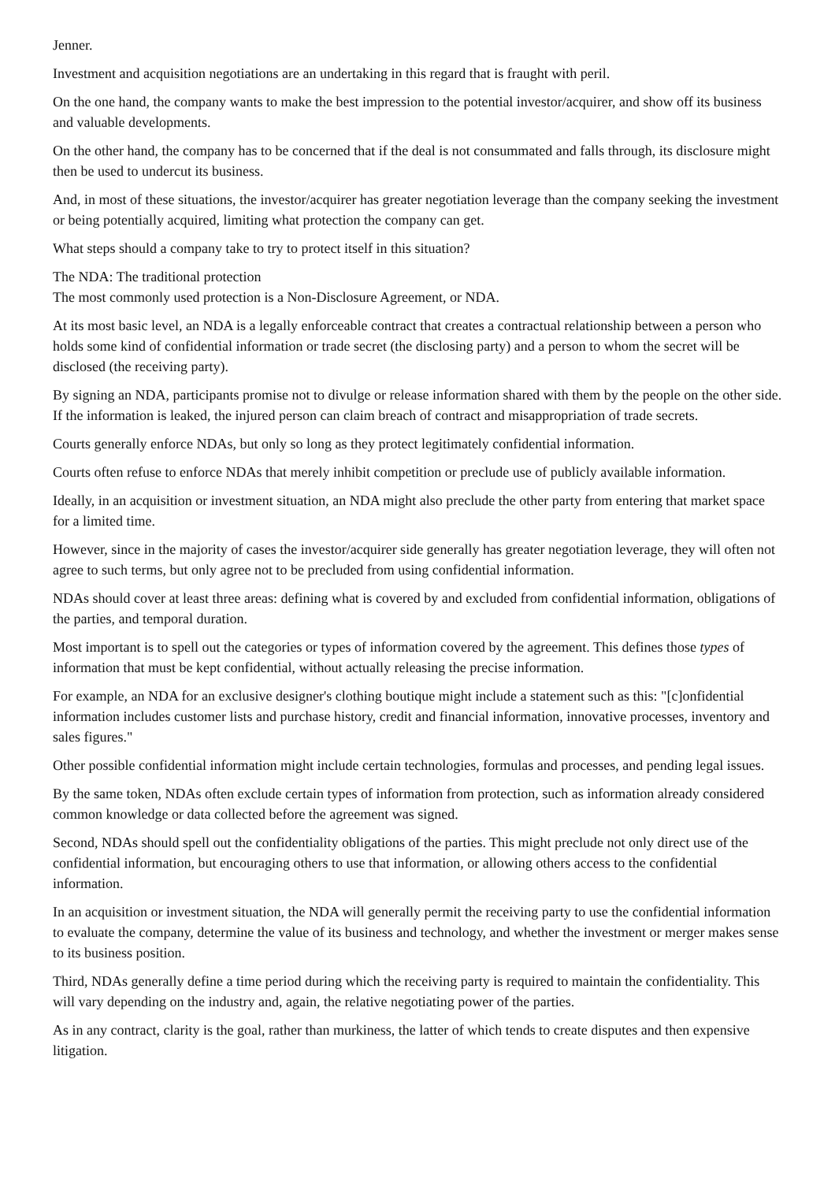Jenner.
Investment and acquisition negotiations are an undertaking in this regard that is fraught with peril.
On the one hand, the company wants to make the best impression to the potential investor/acquirer, and show off its business and valuable developments.
On the other hand, the company has to be concerned that if the deal is not consummated and falls through, its disclosure might then be used to undercut its business.
And, in most of these situations, the investor/acquirer has greater negotiation leverage than the company seeking the investment or being potentially acquired, limiting what protection the company can get.
What steps should a company take to try to protect itself in this situation?
The NDA: The traditional protection
The most commonly used protection is a Non-Disclosure Agreement, or NDA.
At its most basic level, an NDA is a legally enforceable contract that creates a contractual relationship between a person who holds some kind of confidential information or trade secret (the disclosing party) and a person to whom the secret will be disclosed (the receiving party).
By signing an NDA, participants promise not to divulge or release information shared with them by the people on the other side. If the information is leaked, the injured person can claim breach of contract and misappropriation of trade secrets.
Courts generally enforce NDAs, but only so long as they protect legitimately confidential information.
Courts often refuse to enforce NDAs that merely inhibit competition or preclude use of publicly available information.
Ideally, in an acquisition or investment situation, an NDA might also preclude the other party from entering that market space for a limited time.
However, since in the majority of cases the investor/acquirer side generally has greater negotiation leverage, they will often not agree to such terms, but only agree not to be precluded from using confidential information.
NDAs should cover at least three areas: defining what is covered by and excluded from confidential information, obligations of the parties, and temporal duration.
Most important is to spell out the categories or types of information covered by the agreement. This defines those types of information that must be kept confidential, without actually releasing the precise information.
For example, an NDA for an exclusive designer's clothing boutique might include a statement such as this: "[c]onfidential information includes customer lists and purchase history, credit and financial information, innovative processes, inventory and sales figures."
Other possible confidential information might include certain technologies, formulas and processes, and pending legal issues.
By the same token, NDAs often exclude certain types of information from protection, such as information already considered common knowledge or data collected before the agreement was signed.
Second, NDAs should spell out the confidentiality obligations of the parties. This might preclude not only direct use of the confidential information, but encouraging others to use that information, or allowing others access to the confidential information.
In an acquisition or investment situation, the NDA will generally permit the receiving party to use the confidential information to evaluate the company, determine the value of its business and technology, and whether the investment or merger makes sense to its business position.
Third, NDAs generally define a time period during which the receiving party is required to maintain the confidentiality. This will vary depending on the industry and, again, the relative negotiating power of the parties.
As in any contract, clarity is the goal, rather than murkiness, the latter of which tends to create disputes and then expensive litigation.